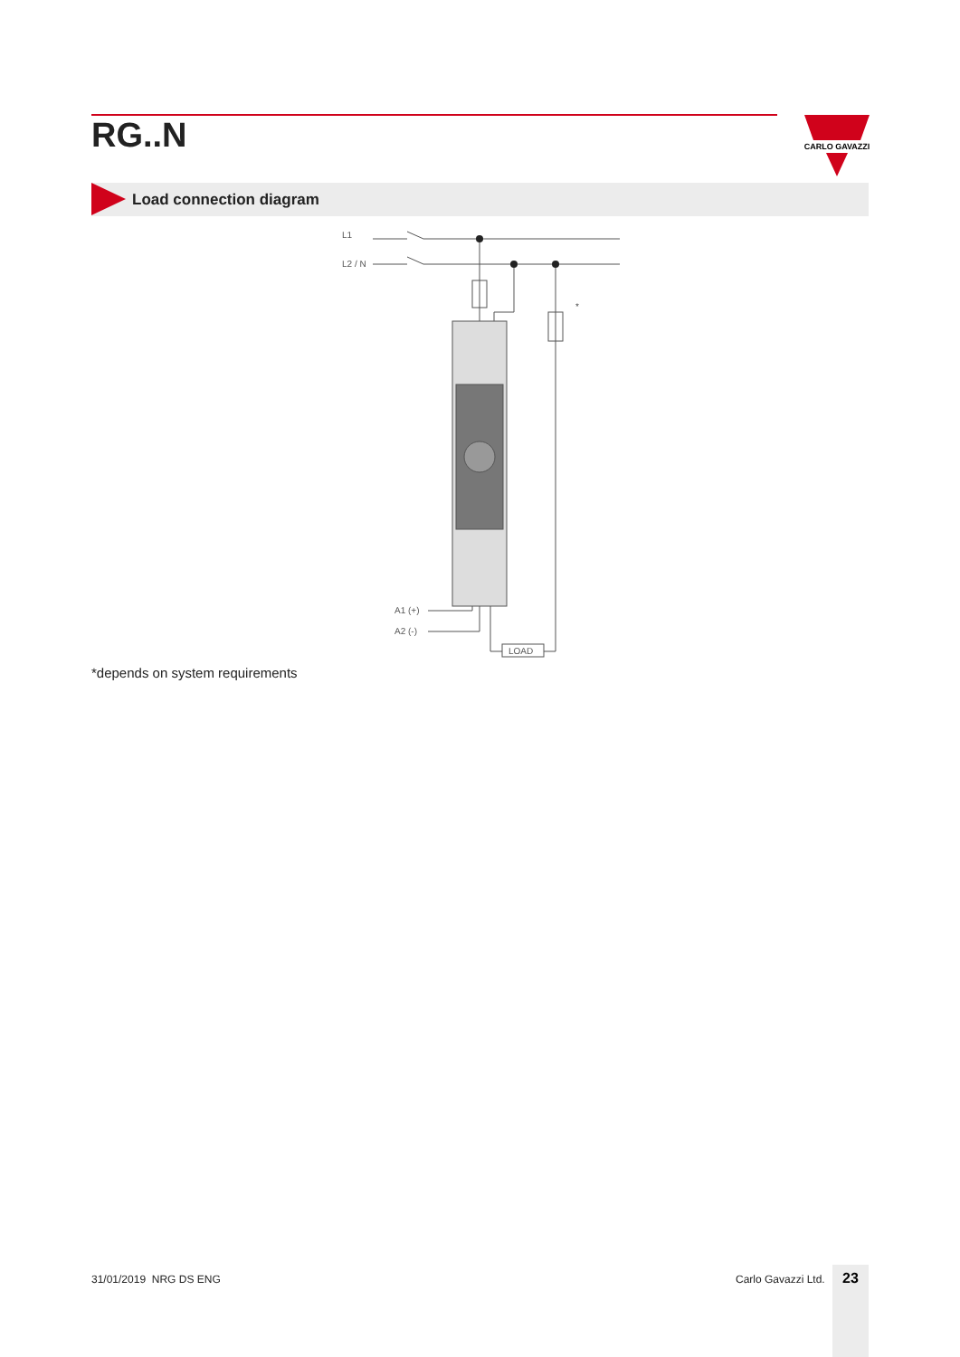RG..N
CARLO GAVAZZI
Load connection diagram
L1
L2 / N
*
A1 (+)
A2 (-)
LOAD
*depends on system requirements
31/01/2019 NRG DS ENG Carlo Gavazzi Ltd. 23